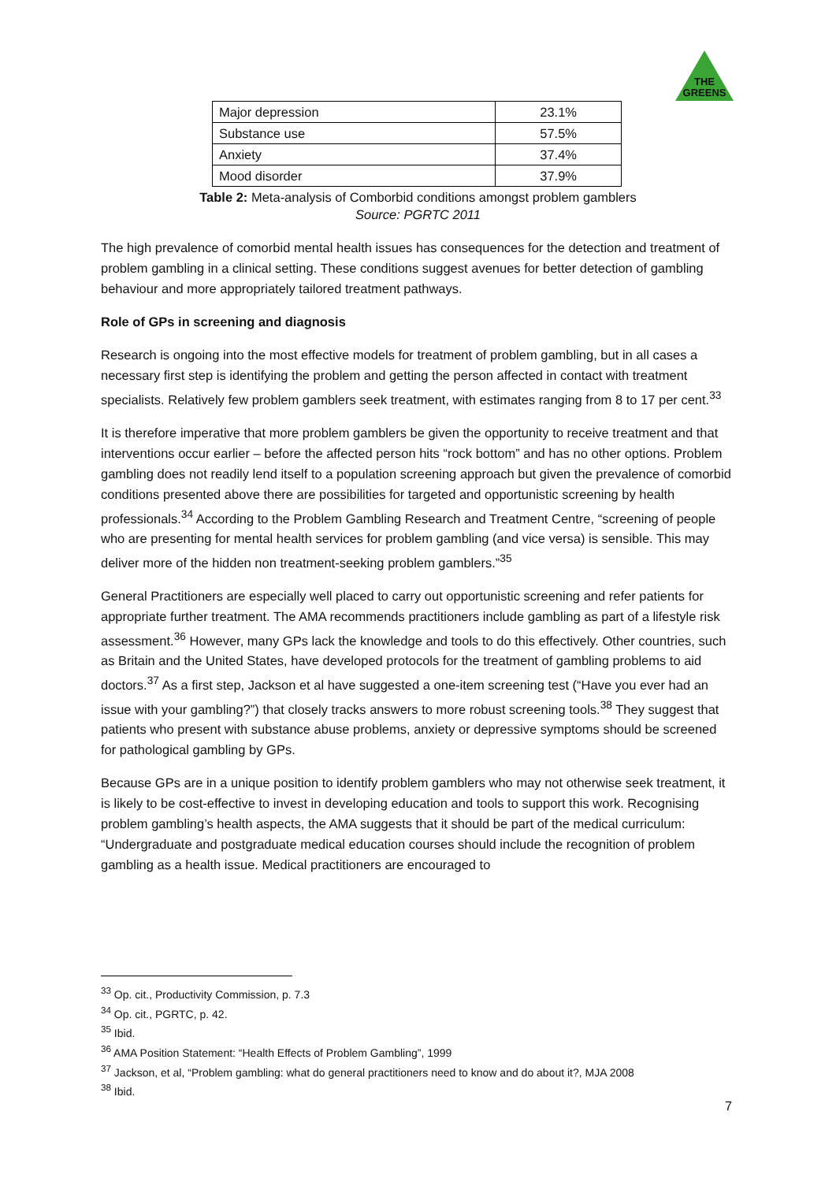THE
GREENS
| Major depression | 23.1% |
| Substance use | 57.5% |
| Anxiety | 37.4% |
| Mood disorder | 37.9% |
Table 2: Meta-analysis of Comborbid conditions amongst problem gamblers
Source: PGRTC 2011
The high prevalence of comorbid mental health issues has consequences for the detection and treatment of problem gambling in a clinical setting. These conditions suggest avenues for better detection of gambling behaviour and more appropriately tailored treatment pathways.
Role of GPs in screening and diagnosis
Research is ongoing into the most effective models for treatment of problem gambling, but in all cases a necessary first step is identifying the problem and getting the person affected in contact with treatment specialists. Relatively few problem gamblers seek treatment, with estimates ranging from 8 to 17 per cent.<sup>33</sup>
It is therefore imperative that more problem gamblers be given the opportunity to receive treatment and that interventions occur earlier – before the affected person hits “rock bottom” and has no other options. Problem gambling does not readily lend itself to a population screening approach but given the prevalence of comorbid conditions presented above there are possibilities for targeted and opportunistic screening by health professionals.<sup>34</sup> According to the Problem Gambling Research and Treatment Centre, “screening of people who are presenting for mental health services for problem gambling (and vice versa) is sensible. This may deliver more of the hidden non treatment-seeking problem gamblers.”<sup>35</sup>
General Practitioners are especially well placed to carry out opportunistic screening and refer patients for appropriate further treatment. The AMA recommends practitioners include gambling as part of a lifestyle risk assessment.<sup>36</sup> However, many GPs lack the knowledge and tools to do this effectively. Other countries, such as Britain and the United States, have developed protocols for the treatment of gambling problems to aid doctors.<sup>37</sup> As a first step, Jackson et al have suggested a one-item screening test (“Have you ever had an issue with your gambling?”) that closely tracks answers to more robust screening tools.<sup>38</sup> They suggest that patients who present with substance abuse problems, anxiety or depressive symptoms should be screened for pathological gambling by GPs.
Because GPs are in a unique position to identify problem gamblers who may not otherwise seek treatment, it is likely to be cost-effective to invest in developing education and tools to support this work. Recognising problem gambling’s health aspects, the AMA suggests that it should be part of the medical curriculum: “Undergraduate and postgraduate medical education courses should include the recognition of problem gambling as a health issue. Medical practitioners are encouraged to
<sup>33</sup> Op. cit., Productivity Commission, p. 7.3
<sup>34</sup> Op. cit., PGRTC, p. 42.
<sup>35</sup> Ibid.
<sup>36</sup> AMA Position Statement: “Health Effects of Problem Gambling”, 1999
<sup>37</sup> Jackson, et al, “Problem gambling: what do general practitioners need to know and do about it?, MJA 2008
<sup>38</sup> Ibid.
7